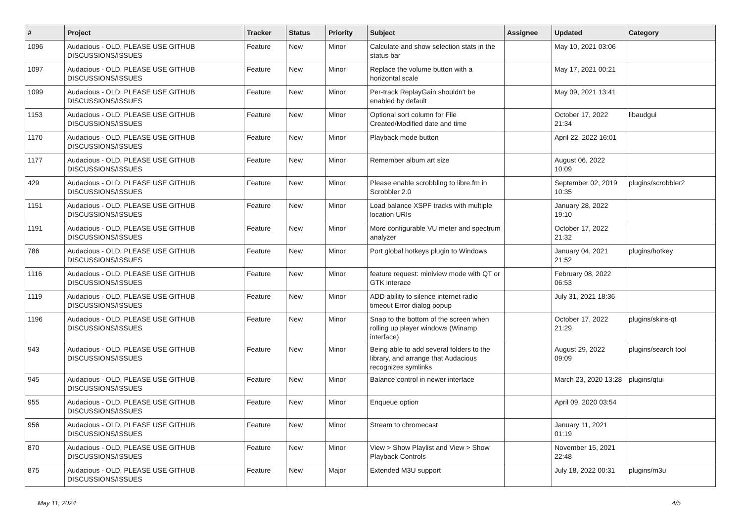| # | Project | Tracker | Status | Priority | Subject | Assignee | Updated | Category |
| --- | --- | --- | --- | --- | --- | --- | --- | --- |
| 1096 | Audacious - OLD, PLEASE USE GITHUB DISCUSSIONS/ISSUES | Feature | New | Minor | Calculate and show selection stats in the status bar | | May 10, 2021 03:06 | |
| 1097 | Audacious - OLD, PLEASE USE GITHUB DISCUSSIONS/ISSUES | Feature | New | Minor | Replace the volume button with a horizontal scale | | May 17, 2021 00:21 | |
| 1099 | Audacious - OLD, PLEASE USE GITHUB DISCUSSIONS/ISSUES | Feature | New | Minor | Per-track ReplayGain shouldn't be enabled by default | | May 09, 2021 13:41 | |
| 1153 | Audacious - OLD, PLEASE USE GITHUB DISCUSSIONS/ISSUES | Feature | New | Minor | Optional sort column for File Created/Modified date and time | | October 17, 2022 21:34 | libaudgui |
| 1170 | Audacious - OLD, PLEASE USE GITHUB DISCUSSIONS/ISSUES | Feature | New | Minor | Playback mode button | | April 22, 2022 16:01 | |
| 1177 | Audacious - OLD, PLEASE USE GITHUB DISCUSSIONS/ISSUES | Feature | New | Minor | Remember album art size | | August 06, 2022 10:09 | |
| 429 | Audacious - OLD, PLEASE USE GITHUB DISCUSSIONS/ISSUES | Feature | New | Minor | Please enable scrobbling to libre.fm in Scrobbler 2.0 | | September 02, 2019 10:35 | plugins/scrobbler2 |
| 1151 | Audacious - OLD, PLEASE USE GITHUB DISCUSSIONS/ISSUES | Feature | New | Minor | Load balance XSPF tracks with multiple location URIs | | January 28, 2022 19:10 | |
| 1191 | Audacious - OLD, PLEASE USE GITHUB DISCUSSIONS/ISSUES | Feature | New | Minor | More configurable VU meter and spectrum analyzer | | October 17, 2022 21:32 | |
| 786 | Audacious - OLD, PLEASE USE GITHUB DISCUSSIONS/ISSUES | Feature | New | Minor | Port global hotkeys plugin to Windows | | January 04, 2021 21:52 | plugins/hotkey |
| 1116 | Audacious - OLD, PLEASE USE GITHUB DISCUSSIONS/ISSUES | Feature | New | Minor | feature request: miniview mode with QT or GTK interace | | February 08, 2022 06:53 | |
| 1119 | Audacious - OLD, PLEASE USE GITHUB DISCUSSIONS/ISSUES | Feature | New | Minor | ADD ability to silence internet radio timeout Error dialog popup | | July 31, 2021 18:36 | |
| 1196 | Audacious - OLD, PLEASE USE GITHUB DISCUSSIONS/ISSUES | Feature | New | Minor | Snap to the bottom of the screen when rolling up player windows (Winamp interface) | | October 17, 2022 21:29 | plugins/skins-qt |
| 943 | Audacious - OLD, PLEASE USE GITHUB DISCUSSIONS/ISSUES | Feature | New | Minor | Being able to add several folders to the library, and arrange that Audacious recognizes symlinks | | August 29, 2022 09:09 | plugins/search tool |
| 945 | Audacious - OLD, PLEASE USE GITHUB DISCUSSIONS/ISSUES | Feature | New | Minor | Balance control in newer interface | | March 23, 2020 13:28 | plugins/qtui |
| 955 | Audacious - OLD, PLEASE USE GITHUB DISCUSSIONS/ISSUES | Feature | New | Minor | Enqueue option | | April 09, 2020 03:54 | |
| 956 | Audacious - OLD, PLEASE USE GITHUB DISCUSSIONS/ISSUES | Feature | New | Minor | Stream to chromecast | | January 11, 2021 01:19 | |
| 870 | Audacious - OLD, PLEASE USE GITHUB DISCUSSIONS/ISSUES | Feature | New | Minor | View > Show Playlist and View > Show Playback Controls | | November 15, 2021 22:48 | |
| 875 | Audacious - OLD, PLEASE USE GITHUB DISCUSSIONS/ISSUES | Feature | New | Major | Extended M3U support | | July 18, 2022 00:31 | plugins/m3u |
May 11, 2024 4/5